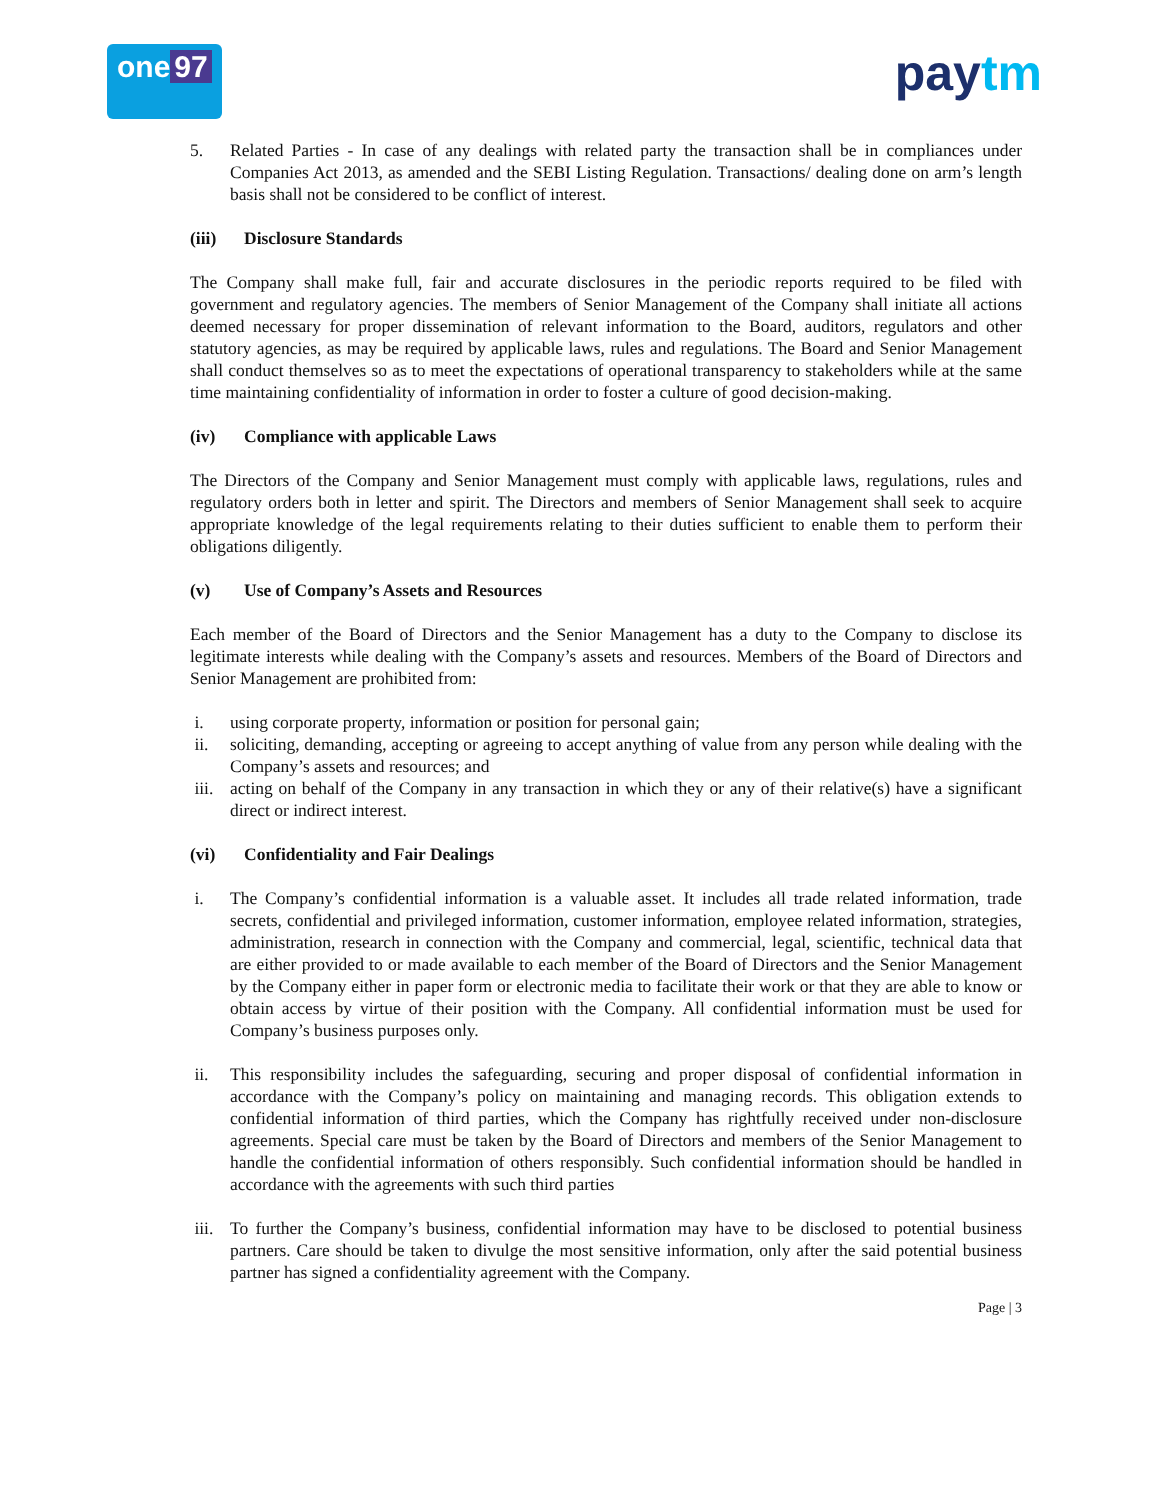one 97
paytm
5. Related Parties - In case of any dealings with related party the transaction shall be in compliances under Companies Act 2013, as amended and the SEBI Listing Regulation. Transactions/ dealing done on arm’s length basis shall not be considered to be conflict of interest.
(iii) Disclosure Standards
The Company shall make full, fair and accurate disclosures in the periodic reports required to be filed with government and regulatory agencies. The members of Senior Management of the Company shall initiate all actions deemed necessary for proper dissemination of relevant information to the Board, auditors, regulators and other statutory agencies, as may be required by applicable laws, rules and regulations. The Board and Senior Management shall conduct themselves so as to meet the expectations of operational transparency to stakeholders while at the same time maintaining confidentiality of information in order to foster a culture of good decision-making.
(iv) Compliance with applicable Laws
The Directors of the Company and Senior Management must comply with applicable laws, regulations, rules and regulatory orders both in letter and spirit. The Directors and members of Senior Management shall seek to acquire appropriate knowledge of the legal requirements relating to their duties sufficient to enable them to perform their obligations diligently.
(v) Use of Company’s Assets and Resources
Each member of the Board of Directors and the Senior Management has a duty to the Company to disclose its legitimate interests while dealing with the Company’s assets and resources. Members of the Board of Directors and Senior Management are prohibited from:
i. using corporate property, information or position for personal gain;
ii. soliciting, demanding, accepting or agreeing to accept anything of value from any person while dealing with the Company’s assets and resources; and
iii.
acting on behalf of the Company in any transaction in which they or any of their relative(s) have a significant direct or indirect interest.
(vi) Confidentiality and Fair Dealings
i. The Company’s confidential information is a valuable asset. It includes all trade related information, trade secrets, confidential and privileged information, customer information, employee related information, strategies, administration, research in connection with the Company and commercial, legal, scientific, technical data that are either provided to or made available to each member of the Board of Directors and the Senior Management by the Company either in paper form or electronic media to facilitate their work or that they are able to know or obtain access by virtue of their position with the Company. All confidential information must be used for Company’s business purposes only.
ii. This responsibility includes the safeguarding, securing and proper disposal of confidential information in accordance with the Company’s policy on maintaining and managing records. This obligation extends to confidential information of third parties, which the Company has rightfully received under non-disclosure agreements. Special care must be taken by the Board of Directors and members of the Senior Management to handle the confidential information of others responsibly. Such confidential information should be handled in accordance with the agreements with such third parties
iii.
To further the Company’s business, confidential information may have to be disclosed to potential business partners. Care should be taken to divulge the most sensitive information, only after the said potential business partner has signed a confidentiality agreement with the Company.
Page | 3